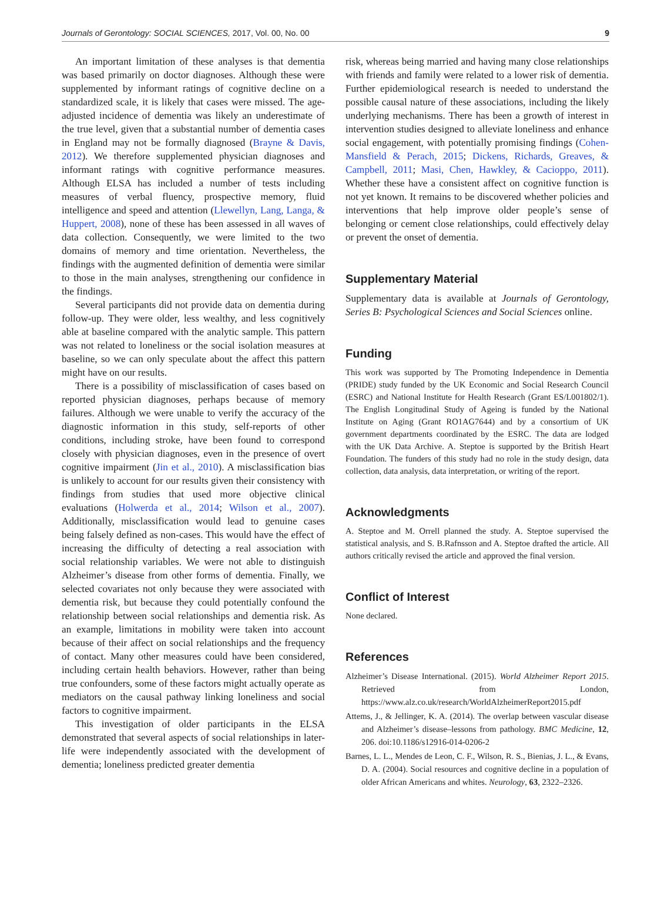Journals of Gerontology: SOCIAL SCIENCES, 2017, Vol. 00, No. 00 9
An important limitation of these analyses is that dementia was based primarily on doctor diagnoses. Although these were supplemented by informant ratings of cognitive decline on a standardized scale, it is likely that cases were missed. The age-adjusted incidence of dementia was likely an underestimate of the true level, given that a substantial number of dementia cases in England may not be formally diagnosed (Brayne & Davis, 2012). We therefore supplemented physician diagnoses and informant ratings with cognitive performance measures. Although ELSA has included a number of tests including measures of verbal fluency, prospective memory, fluid intelligence and speed and attention (Llewellyn, Lang, Langa, & Huppert, 2008), none of these has been assessed in all waves of data collection. Consequently, we were limited to the two domains of memory and time orientation. Nevertheless, the findings with the augmented definition of dementia were similar to those in the main analyses, strengthening our confidence in the findings.
Several participants did not provide data on dementia during follow-up. They were older, less wealthy, and less cognitively able at baseline compared with the analytic sample. This pattern was not related to loneliness or the social isolation measures at baseline, so we can only speculate about the affect this pattern might have on our results.
There is a possibility of misclassification of cases based on reported physician diagnoses, perhaps because of memory failures. Although we were unable to verify the accuracy of the diagnostic information in this study, self-reports of other conditions, including stroke, have been found to correspond closely with physician diagnoses, even in the presence of overt cognitive impairment (Jin et al., 2010). A misclassification bias is unlikely to account for our results given their consistency with findings from studies that used more objective clinical evaluations (Holwerda et al., 2014; Wilson et al., 2007). Additionally, misclassification would lead to genuine cases being falsely defined as non-cases. This would have the effect of increasing the difficulty of detecting a real association with social relationship variables. We were not able to distinguish Alzheimer’s disease from other forms of dementia. Finally, we selected covariates not only because they were associated with dementia risk, but because they could potentially confound the relationship between social relationships and dementia risk. As an example, limitations in mobility were taken into account because of their affect on social relationships and the frequency of contact. Many other measures could have been considered, including certain health behaviors. However, rather than being true confounders, some of these factors might actually operate as mediators on the causal pathway linking loneliness and social factors to cognitive impairment.
This investigation of older participants in the ELSA demonstrated that several aspects of social relationships in later-life were independently associated with the development of dementia; loneliness predicted greater dementia
risk, whereas being married and having many close relationships with friends and family were related to a lower risk of dementia. Further epidemiological research is needed to understand the possible causal nature of these associations, including the likely underlying mechanisms. There has been a growth of interest in intervention studies designed to alleviate loneliness and enhance social engagement, with potentially promising findings (Cohen-Mansfield & Perach, 2015; Dickens, Richards, Greaves, & Campbell, 2011; Masi, Chen, Hawkley, & Cacioppo, 2011). Whether these have a consistent affect on cognitive function is not yet known. It remains to be discovered whether policies and interventions that help improve older people’s sense of belonging or cement close relationships, could effectively delay or prevent the onset of dementia.
Supplementary Material
Supplementary data is available at Journals of Gerontology, Series B: Psychological Sciences and Social Sciences online.
Funding
This work was supported by The Promoting Independence in Dementia (PRIDE) study funded by the UK Economic and Social Research Council (ESRC) and National Institute for Health Research (Grant ES/L001802/1). The English Longitudinal Study of Ageing is funded by the National Institute on Aging (Grant RO1AG7644) and by a consortium of UK government departments coordinated by the ESRC. The data are lodged with the UK Data Archive. A. Steptoe is supported by the British Heart Foundation. The funders of this study had no role in the study design, data collection, data analysis, data interpretation, or writing of the report.
Acknowledgments
A. Steptoe and M. Orrell planned the study. A. Steptoe supervised the statistical analysis, and S. B.Rafnsson and A. Steptoe drafted the article. All authors critically revised the article and approved the final version.
Conflict of Interest
None declared.
References
Alzheimer’s Disease International. (2015). World Alzheimer Report 2015. Retrieved from London, https://www.alz.co.uk/research/WorldAlzheimerReport2015.pdf
Attems, J., & Jellinger, K. A. (2014). The overlap between vascular disease and Alzheimer’s disease–lessons from pathology. BMC Medicine, 12, 206. doi:10.1186/s12916-014-0206-2
Barnes, L. L., Mendes de Leon, C. F., Wilson, R. S., Bienias, J. L., & Evans, D. A. (2004). Social resources and cognitive decline in a population of older African Americans and whites. Neurology, 63, 2322–2326.